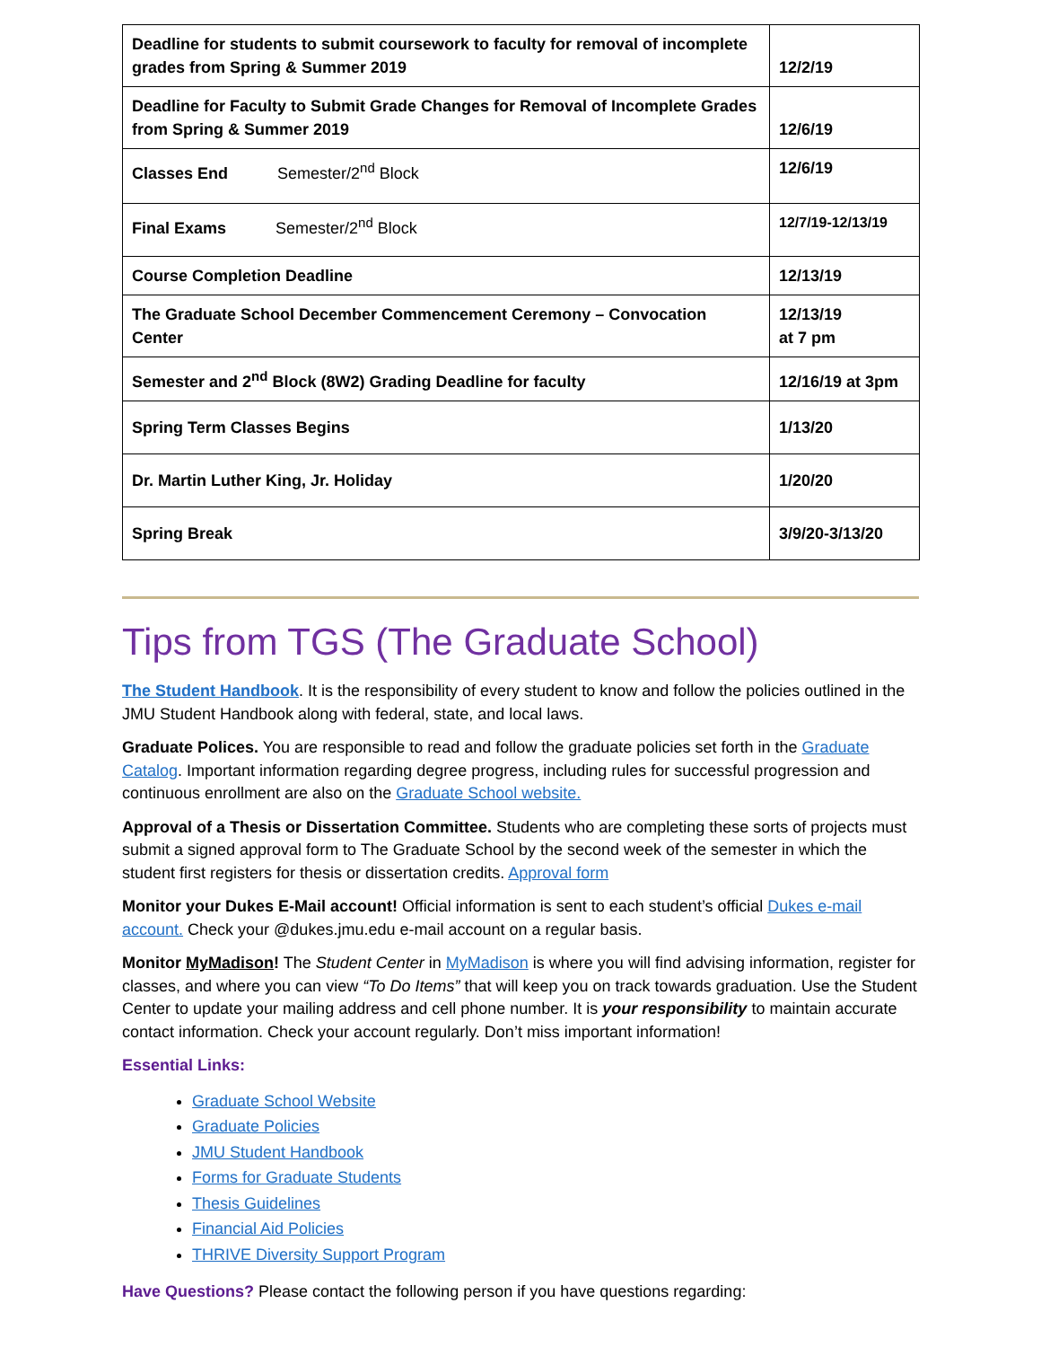| Deadline for students to submit coursework to faculty for removal of incomplete grades from Spring & Summer 2019 | 12/2/19 |
| Deadline for Faculty to Submit Grade Changes for Removal of Incomplete Grades from Spring & Summer 2019 | 12/6/19 |
| Classes End Semester/2<sup>nd</sup> Block | 12/6/19 |
| Final Exams Semester/2<sup>nd</sup> Block | 12/7/19-12/13/19 |
| Course Completion Deadline | 12/13/19 |
| The Graduate School December Commencement Ceremony – Convocation Center | 12/13/19 at 7 pm |
| Semester and 2<sup>nd</sup> Block (8W2) Grading Deadline for faculty | 12/16/19 at 3pm |
| Spring Term Classes Begins | 1/13/20 |
| Dr. Martin Luther King, Jr. Holiday | 1/20/20 |
| Spring Break | 3/9/20-3/13/20 |
Tips from TGS (The Graduate School)
The Student Handbook. It is the responsibility of every student to know and follow the policies outlined in the JMU Student Handbook along with federal, state, and local laws.
Graduate Polices. You are responsible to read and follow the graduate policies set forth in the Graduate Catalog. Important information regarding degree progress, including rules for successful progression and continuous enrollment are also on the Graduate School website.
Approval of a Thesis or Dissertation Committee. Students who are completing these sorts of projects must submit a signed approval form to The Graduate School by the second week of the semester in which the student first registers for thesis or dissertation credits. Approval form
Monitor your Dukes E-Mail account! Official information is sent to each student’s official Dukes e-mail account. Check your @dukes.jmu.edu e-mail account on a regular basis.
Monitor MyMadison! The Student Center in MyMadison is where you will find advising information, register for classes, and where you can view “To Do Items” that will keep you on track towards graduation. Use the Student Center to update your mailing address and cell phone number. It is your responsibility to maintain accurate contact information. Check your account regularly. Don’t miss important information!
Essential Links:
Graduate School Website
Graduate Policies
JMU Student Handbook
Forms for Graduate Students
Thesis Guidelines
Financial Aid Policies
THRIVE Diversity Support Program
Have Questions? Please contact the following person if you have questions regarding: